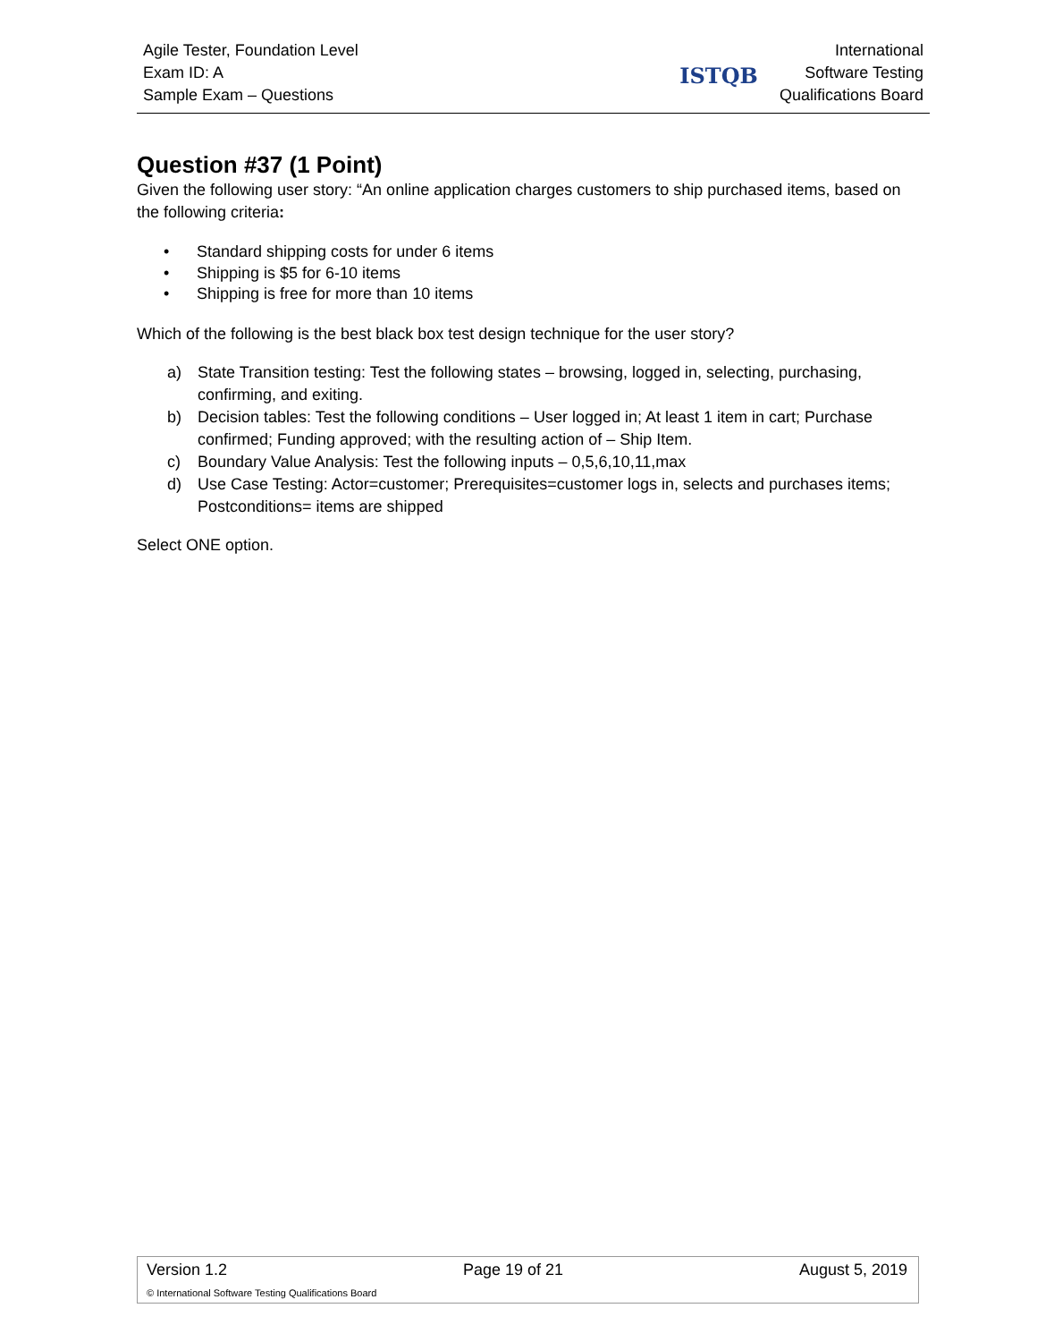Agile Tester, Foundation Level
Exam ID: A
Sample Exam – Questions
ISTQB
International
Software Testing
Qualifications Board
Question #37 (1 Point)
Given the following user story: “An online application charges customers to ship purchased items, based on the following criteria:
• Standard shipping costs for under 6 items
• Shipping is $5 for 6-10 items
• Shipping is free for more than 10 items
Which of the following is the best black box test design technique for the user story?
a) State Transition testing: Test the following states – browsing, logged in, selecting, purchasing, confirming, and exiting.
b) Decision tables: Test the following conditions – User logged in; At least 1 item in cart; Purchase confirmed; Funding approved; with the resulting action of – Ship Item.
c) Boundary Value Analysis: Test the following inputs – 0,5,6,10,11,max
d) Use Case Testing: Actor=customer; Prerequisites=customer logs in, selects and purchases items; Postconditions= items are shipped
Select ONE option.
Version 1.2 Page 19 of 21 August 5, 2019
© International Software Testing Qualifications Board